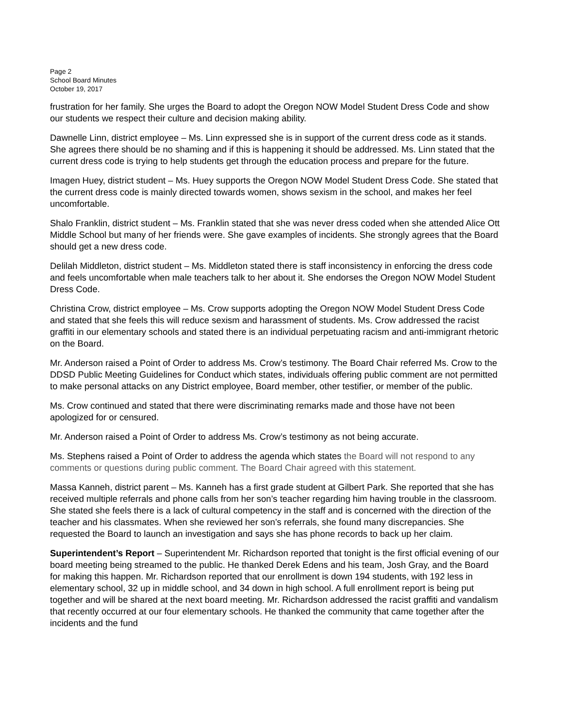Page 2
School Board Minutes
October 19, 2017
frustration for her family. She urges the Board to adopt the Oregon NOW Model Student Dress Code and show our students we respect their culture and decision making ability.
Dawnelle Linn, district employee – Ms. Linn expressed she is in support of the current dress code as it stands. She agrees there should be no shaming and if this is happening it should be addressed. Ms. Linn stated that the current dress code is trying to help students get through the education process and prepare for the future.
Imagen Huey, district student – Ms. Huey supports the Oregon NOW Model Student Dress Code. She stated that the current dress code is mainly directed towards women, shows sexism in the school, and makes her feel uncomfortable.
Shalo Franklin, district student – Ms. Franklin stated that she was never dress coded when she attended Alice Ott Middle School but many of her friends were. She gave examples of incidents. She strongly agrees that the Board should get a new dress code.
Delilah Middleton, district student – Ms. Middleton stated there is staff inconsistency in enforcing the dress code and feels uncomfortable when male teachers talk to her about it. She endorses the Oregon NOW Model Student Dress Code.
Christina Crow, district employee – Ms. Crow supports adopting the Oregon NOW Model Student Dress Code and stated that she feels this will reduce sexism and harassment of students. Ms. Crow addressed the racist graffiti in our elementary schools and stated there is an individual perpetuating racism and anti-immigrant rhetoric on the Board.
Mr. Anderson raised a Point of Order to address Ms. Crow’s testimony. The Board Chair referred Ms. Crow to the DDSD Public Meeting Guidelines for Conduct which states, individuals offering public comment are not permitted to make personal attacks on any District employee, Board member, other testifier, or member of the public.
Ms. Crow continued and stated that there were discriminating remarks made and those have not been apologized for or censured.
Mr. Anderson raised a Point of Order to address Ms. Crow’s testimony as not being accurate.
Ms. Stephens raised a Point of Order to address the agenda which states the Board will not respond to any comments or questions during public comment. The Board Chair agreed with this statement.
Massa Kanneh, district parent – Ms. Kanneh has a first grade student at Gilbert Park. She reported that she has received multiple referrals and phone calls from her son’s teacher regarding him having trouble in the classroom. She stated she feels there is a lack of cultural competency in the staff and is concerned with the direction of the teacher and his classmates. When she reviewed her son’s referrals, she found many discrepancies. She requested the Board to launch an investigation and says she has phone records to back up her claim.
Superintendent’s Report – Superintendent Mr. Richardson reported that tonight is the first official evening of our board meeting being streamed to the public. He thanked Derek Edens and his team, Josh Gray, and the Board for making this happen. Mr. Richardson reported that our enrollment is down 194 students, with 192 less in elementary school, 32 up in middle school, and 34 down in high school. A full enrollment report is being put together and will be shared at the next board meeting. Mr. Richardson addressed the racist graffiti and vandalism that recently occurred at our four elementary schools. He thanked the community that came together after the incidents and the fund